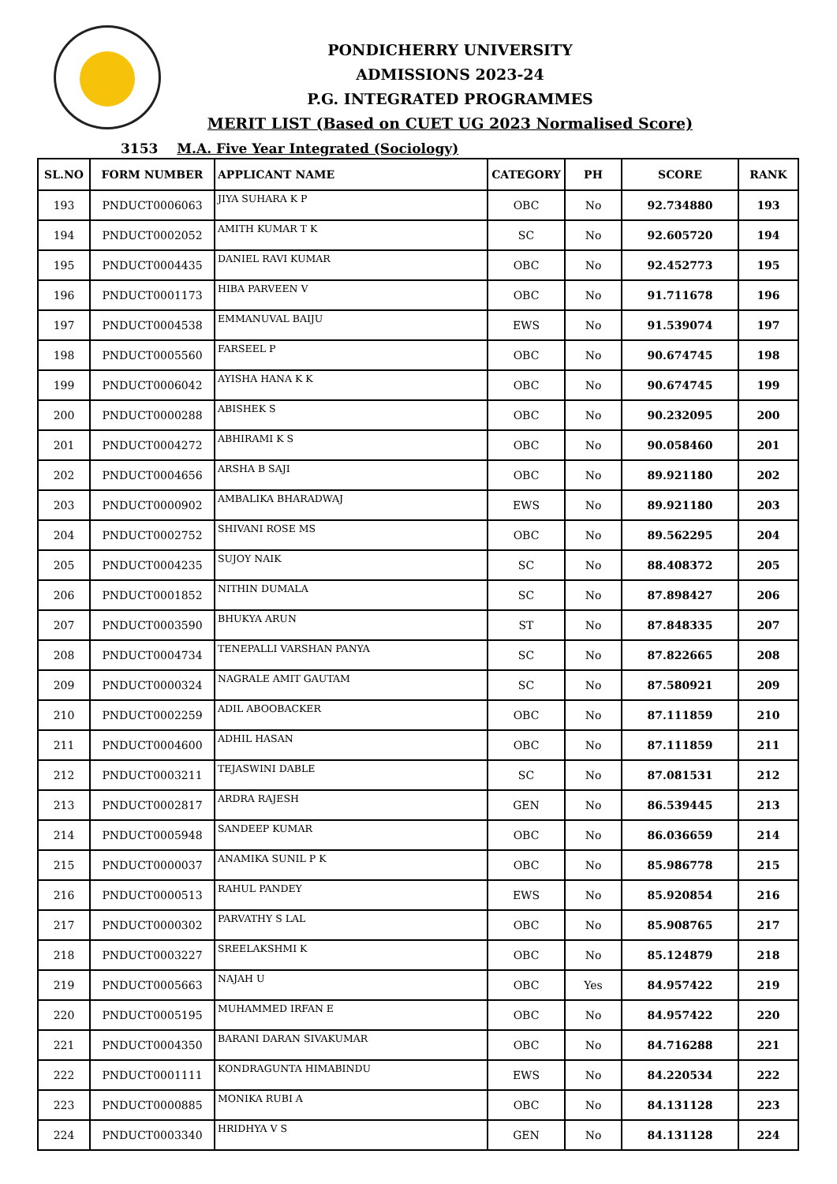PONDICHERRY UNIVERSITY
ADMISSIONS 2023-24
P.G. INTEGRATED PROGRAMMES
MERIT LIST (Based on CUET UG 2023 Normalised Score)
3153 M.A. Five Year Integrated (Sociology)
| SL.NO | FORM NUMBER | APPLICANT NAME | CATEGORY | PH | SCORE | RANK |
| --- | --- | --- | --- | --- | --- | --- |
| 193 | PNDUCT0006063 | JIYA SUHARA K P | OBC | No | 92.734880 | 193 |
| 194 | PNDUCT0002052 | AMITH KUMAR T K | SC | No | 92.605720 | 194 |
| 195 | PNDUCT0004435 | DANIEL RAVI KUMAR | OBC | No | 92.452773 | 195 |
| 196 | PNDUCT0001173 | HIBA PARVEEN V | OBC | No | 91.711678 | 196 |
| 197 | PNDUCT0004538 | EMMANUVAL BAIJU | EWS | No | 91.539074 | 197 |
| 198 | PNDUCT0005560 | FARSEEL P | OBC | No | 90.674745 | 198 |
| 199 | PNDUCT0006042 | AYISHA HANA K K | OBC | No | 90.674745 | 199 |
| 200 | PNDUCT0000288 | ABISHEK S | OBC | No | 90.232095 | 200 |
| 201 | PNDUCT0004272 | ABHIRAMI K S | OBC | No | 90.058460 | 201 |
| 202 | PNDUCT0004656 | ARSHA B SAJI | OBC | No | 89.921180 | 202 |
| 203 | PNDUCT0000902 | AMBALIKA BHARADWAJ | EWS | No | 89.921180 | 203 |
| 204 | PNDUCT0002752 | SHIVANI ROSE MS | OBC | No | 89.562295 | 204 |
| 205 | PNDUCT0004235 | SUJOY NAIK | SC | No | 88.408372 | 205 |
| 206 | PNDUCT0001852 | NITHIN DUMALA | SC | No | 87.898427 | 206 |
| 207 | PNDUCT0003590 | BHUKYA ARUN | ST | No | 87.848335 | 207 |
| 208 | PNDUCT0004734 | TENEPALLI VARSHAN PANYA | SC | No | 87.822665 | 208 |
| 209 | PNDUCT0000324 | NAGRALE AMIT GAUTAM | SC | No | 87.580921 | 209 |
| 210 | PNDUCT0002259 | ADIL ABOOBACKER | OBC | No | 87.111859 | 210 |
| 211 | PNDUCT0004600 | ADHIL HASAN | OBC | No | 87.111859 | 211 |
| 212 | PNDUCT0003211 | TEJASWINI DABLE | SC | No | 87.081531 | 212 |
| 213 | PNDUCT0002817 | ARDRA RAJESH | GEN | No | 86.539445 | 213 |
| 214 | PNDUCT0005948 | SANDEEP KUMAR | OBC | No | 86.036659 | 214 |
| 215 | PNDUCT0000037 | ANAMIKA SUNIL P K | OBC | No | 85.986778 | 215 |
| 216 | PNDUCT0000513 | RAHUL PANDEY | EWS | No | 85.920854 | 216 |
| 217 | PNDUCT0000302 | PARVATHY S LAL | OBC | No | 85.908765 | 217 |
| 218 | PNDUCT0003227 | SREELAKSHMI K | OBC | No | 85.124879 | 218 |
| 219 | PNDUCT0005663 | NAJAH U | OBC | Yes | 84.957422 | 219 |
| 220 | PNDUCT0005195 | MUHAMMED IRFAN E | OBC | No | 84.957422 | 220 |
| 221 | PNDUCT0004350 | BARANI DARAN SIVAKUMAR | OBC | No | 84.716288 | 221 |
| 222 | PNDUCT0001111 | KONDRAGUNTA HIMABINDU | EWS | No | 84.220534 | 222 |
| 223 | PNDUCT0000885 | MONIKA RUBI A | OBC | No | 84.131128 | 223 |
| 224 | PNDUCT0003340 | HRIDHYA V S | GEN | No | 84.131128 | 224 |